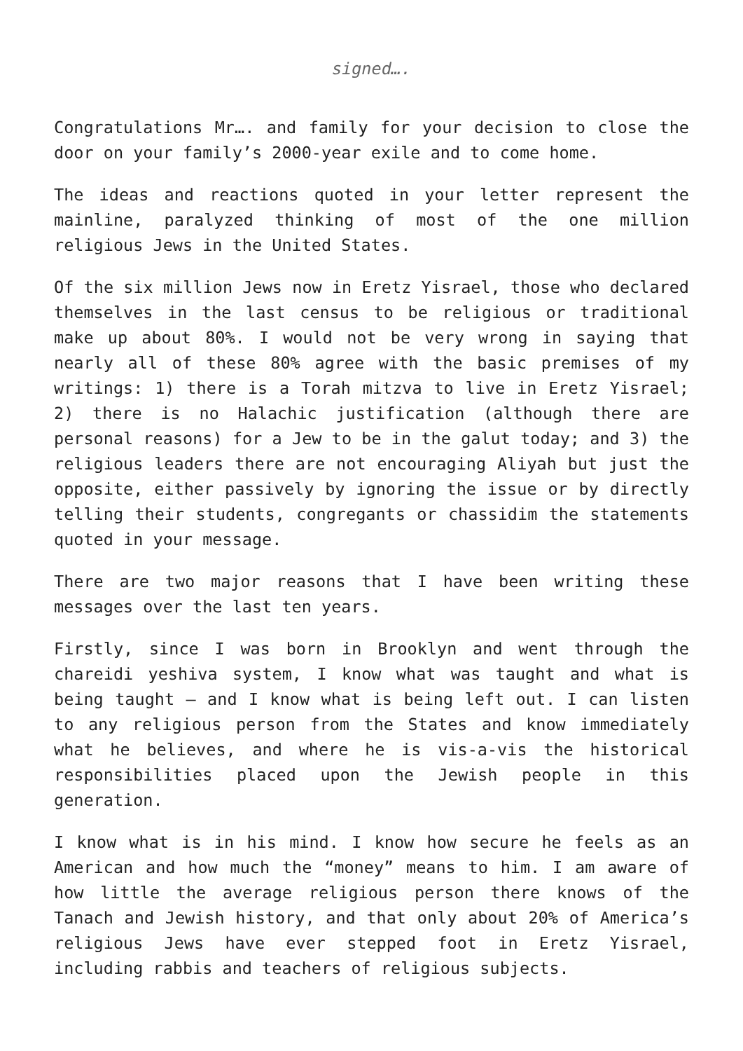signed….
Congratulations Mr…. and family for your decision to close the door on your family’s 2000-year exile and to come home.
The ideas and reactions quoted in your letter represent the mainline, paralyzed thinking of most of the one million religious Jews in the United States.
Of the six million Jews now in Eretz Yisrael, those who declared themselves in the last census to be religious or traditional make up about 80%. I would not be very wrong in saying that nearly all of these 80% agree with the basic premises of my writings: 1) there is a Torah mitzva to live in Eretz Yisrael; 2) there is no Halachic justification (although there are personal reasons) for a Jew to be in the galut today; and 3) the religious leaders there are not encouraging Aliyah but just the opposite, either passively by ignoring the issue or by directly telling their students, congregants or chassidim the statements quoted in your message.
There are two major reasons that I have been writing these messages over the last ten years.
Firstly, since I was born in Brooklyn and went through the chareidi yeshiva system, I know what was taught and what is being taught – and I know what is being left out. I can listen to any religious person from the States and know immediately what he believes, and where he is vis-a-vis the historical responsibilities placed upon the Jewish people in this generation.
I know what is in his mind. I know how secure he feels as an American and how much the “money” means to him. I am aware of how little the average religious person there knows of the Tanach and Jewish history, and that only about 20% of America’s religious Jews have ever stepped foot in Eretz Yisrael, including rabbis and teachers of religious subjects.